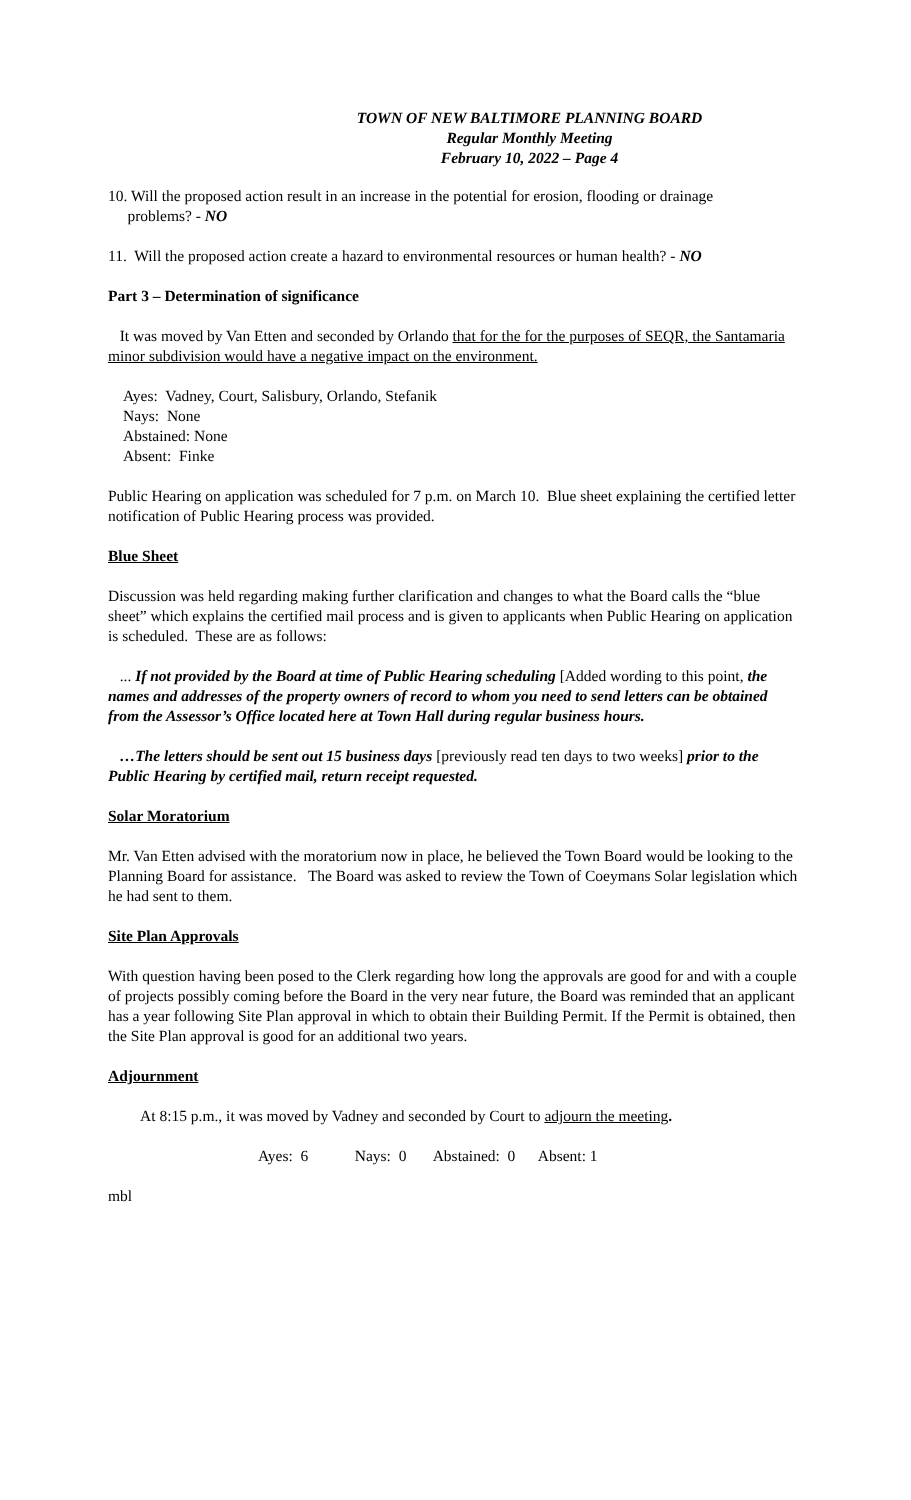TOWN OF NEW BALTIMORE PLANNING BOARD
Regular Monthly Meeting
February 10, 2022 – Page 4
10. Will the proposed action result in an increase in the potential for erosion, flooding or drainage
problems? - NO
11. Will the proposed action create a hazard to environmental resources or human health? - NO
Part 3 – Determination of significance
It was moved by Van Etten and seconded by Orlando that for the for the purposes of SEQR, the Santamaria minor subdivision would have a negative impact on the environment.
Ayes: Vadney, Court, Salisbury, Orlando, Stefanik
Nays: None
Abstained: None
Absent: Finke
Public Hearing on application was scheduled for 7 p.m. on March 10. Blue sheet explaining the certified letter notification of Public Hearing process was provided.
Blue Sheet
Discussion was held regarding making further clarification and changes to what the Board calls the “blue sheet” which explains the certified mail process and is given to applicants when Public Hearing on application is scheduled. These are as follows:
... If not provided by the Board at time of Public Hearing scheduling [Added wording to this point, the names and addresses of the property owners of record to whom you need to send letters can be obtained from the Assessor’s Office located here at Town Hall during regular business hours.
…The letters should be sent out 15 business days [previously read ten days to two weeks] prior to the Public Hearing by certified mail, return receipt requested.
Solar Moratorium
Mr. Van Etten advised with the moratorium now in place, he believed the Town Board would be looking to the Planning Board for assistance. The Board was asked to review the Town of Coeymans Solar legislation which he had sent to them.
Site Plan Approvals
With question having been posed to the Clerk regarding how long the approvals are good for and with a couple of projects possibly coming before the Board in the very near future, the Board was reminded that an applicant has a year following Site Plan approval in which to obtain their Building Permit. If the Permit is obtained, then the Site Plan approval is good for an additional two years.
Adjournment
At 8:15 p.m., it was moved by Vadney and seconded by Court to adjourn the meeting.
Ayes: 6 Nays: 0 Abstained: 0 Absent: 1
mbl